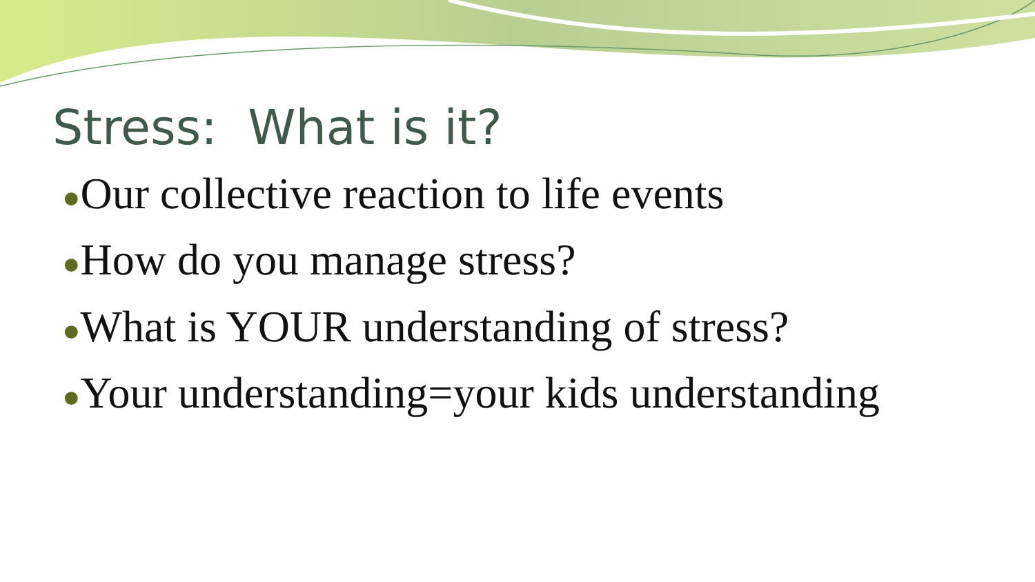Stress: What is it?
●Our collective reaction to life events
●How do you manage stress?
●What is YOUR understanding of stress?
●Your understanding=your kids understanding